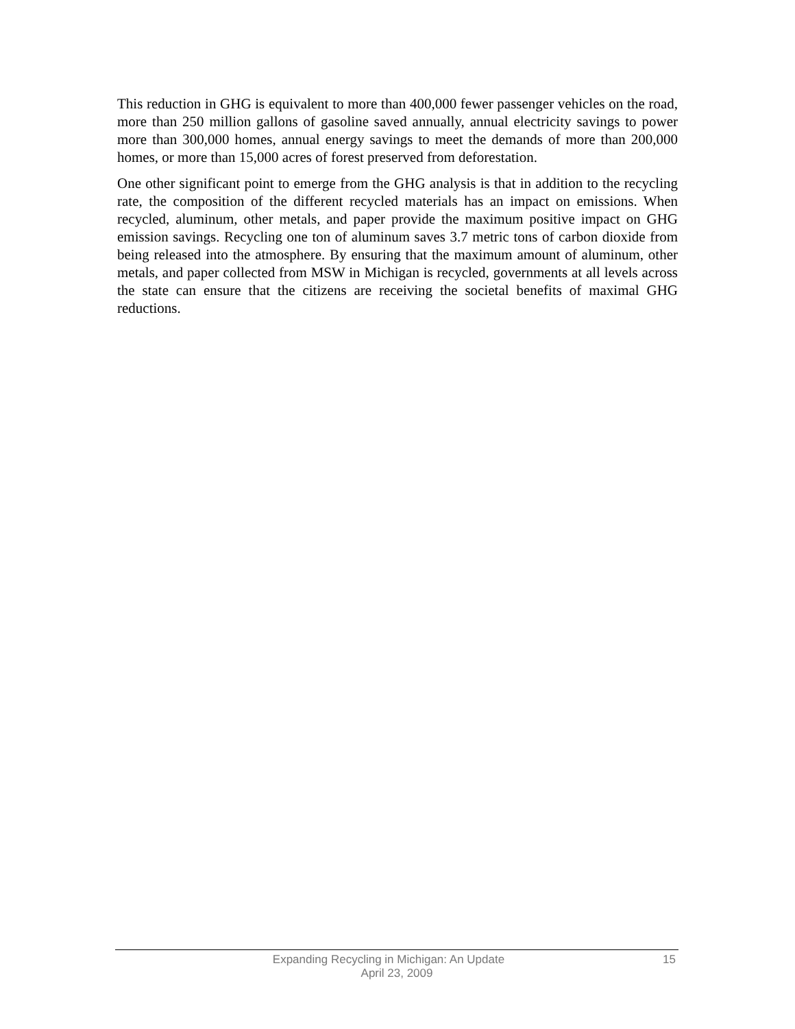This reduction in GHG is equivalent to more than 400,000 fewer passenger vehicles on the road, more than 250 million gallons of gasoline saved annually, annual electricity savings to power more than 300,000 homes, annual energy savings to meet the demands of more than 200,000 homes, or more than 15,000 acres of forest preserved from deforestation.
One other significant point to emerge from the GHG analysis is that in addition to the recycling rate, the composition of the different recycled materials has an impact on emissions. When recycled, aluminum, other metals, and paper provide the maximum positive impact on GHG emission savings. Recycling one ton of aluminum saves 3.7 metric tons of carbon dioxide from being released into the atmosphere. By ensuring that the maximum amount of aluminum, other metals, and paper collected from MSW in Michigan is recycled, governments at all levels across the state can ensure that the citizens are receiving the societal benefits of maximal GHG reductions.
Expanding Recycling in Michigan: An Update 15
April 23, 2009